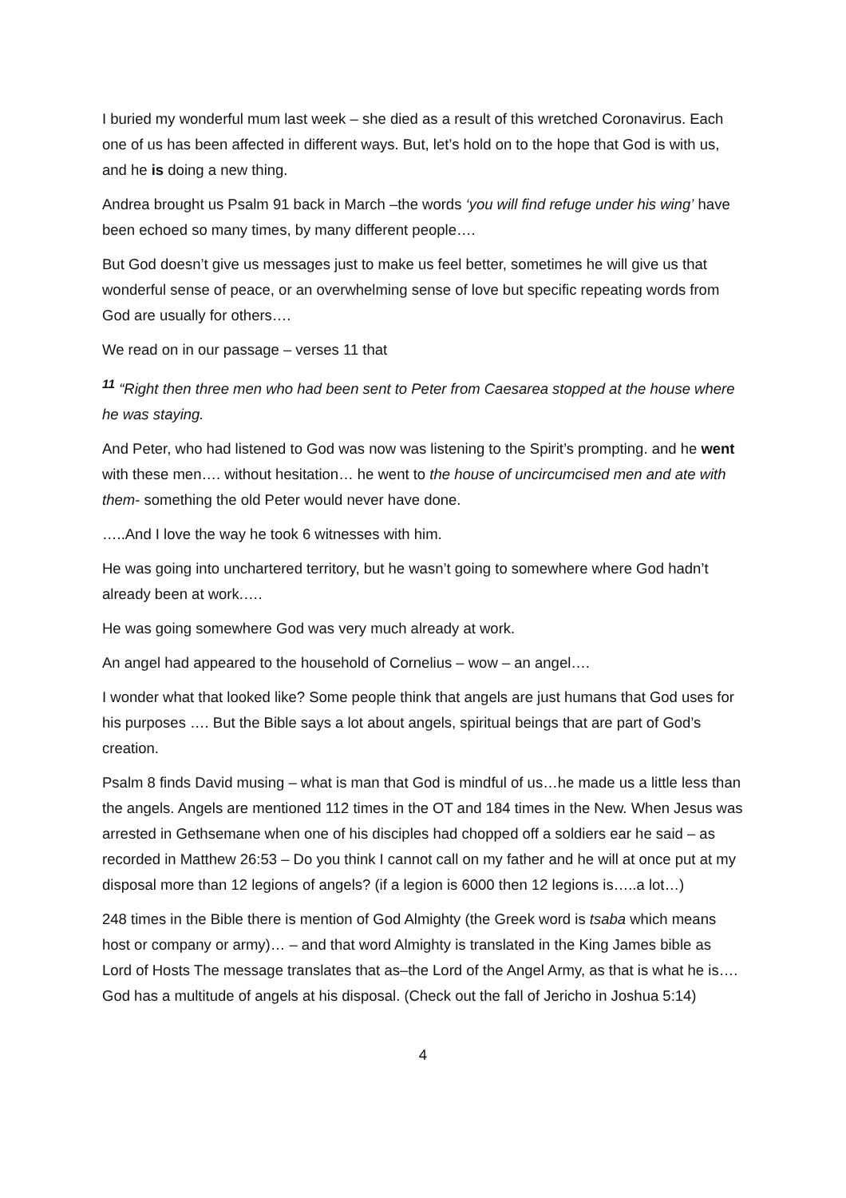I buried my wonderful mum last week – she died as a result of this wretched Coronavirus. Each one of us has been affected in different ways. But, let’s hold on to the hope that God is with us, and he is doing a new thing.
Andrea brought us Psalm 91 back in March –the words ‘you will find refuge under his wing’ have been echoed so many times, by many different people….
But God doesn’t give us messages just to make us feel better, sometimes he will give us that wonderful sense of peace, or an overwhelming sense of love but specific repeating words from God are usually for others….
We read on in our passage – verses 11 that
<sup>11</sup> “Right then three men who had been sent to Peter from Caesarea stopped at the house where he was staying.
And Peter, who had listened to God was now was listening to the Spirit’s prompting. and he went with these men…. without hesitation… he went to the house of uncircumcised men and ate with them- something the old Peter would never have done.
…..And I love the way he took 6 witnesses with him.
He was going into unchartered territory, but he wasn’t going to somewhere where God hadn’t already been at work.….
He was going somewhere God was very much already at work.
An angel had appeared to the household of Cornelius – wow – an angel….
I wonder what that looked like? Some people think that angels are just humans that God uses for his purposes …. But the Bible says a lot about angels, spiritual beings that are part of God’s creation.
Psalm 8 finds David musing – what is man that God is mindful of us…he made us a little less than the angels. Angels are mentioned 112 times in the OT and 184 times in the New. When Jesus was arrested in Gethsemane when one of his disciples had chopped off a soldiers ear he said – as recorded in Matthew 26:53 – Do you think I cannot call on my father and he will at once put at my disposal more than 12 legions of angels? (if a legion is 6000 then 12 legions is…..a lot…)
248 times in the Bible there is mention of God Almighty (the Greek word is tsaba which means host or company or army)… – and that word Almighty is translated in the King James bible as Lord of Hosts The message translates that as–the Lord of the Angel Army, as that is what he is…. God has a multitude of angels at his disposal. (Check out the fall of Jericho in Joshua 5:14)
4